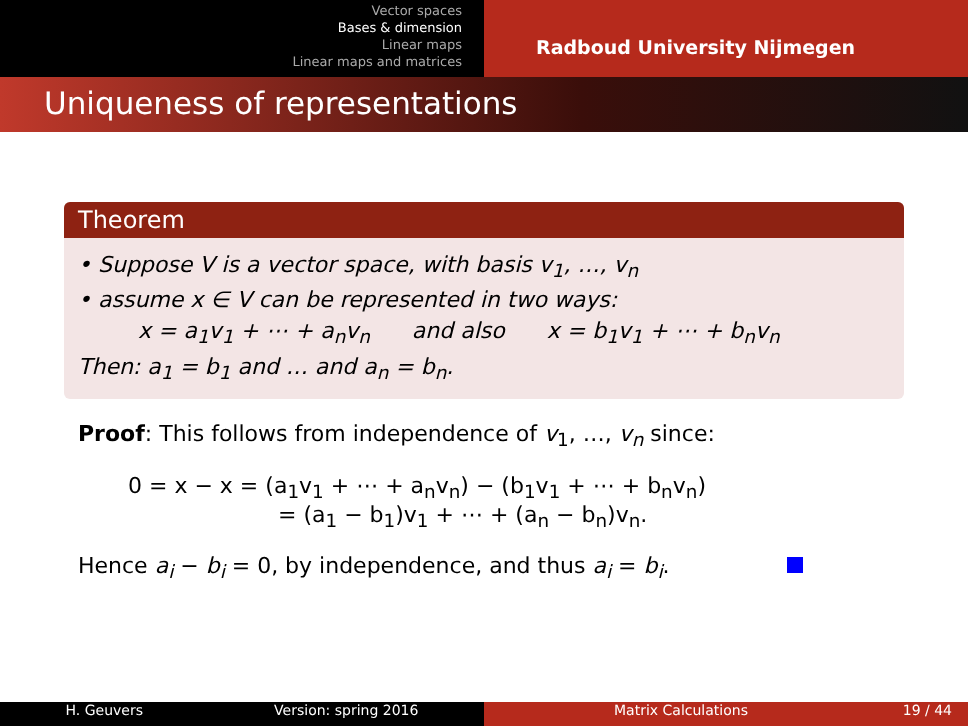Vector spaces
Bases & dimension
Linear maps
Linear maps and matrices
Radboud University Nijmegen
Uniqueness of representations
Theorem
• Suppose V is a vector space, with basis v<sub>1</sub>, …, v<sub>n</sub>
• assume x ∈ V can be represented in two ways:
x = a<sub>1</sub>v<sub>1</sub> + ⋯ + a<sub>n</sub>v<sub>n</sub> and also x = b<sub>1</sub>v<sub>1</sub> + ⋯ + b<sub>n</sub>v<sub>n</sub>
Then: a<sub>1</sub> = b<sub>1</sub> and … and a<sub>n</sub> = b<sub>n</sub>.
Proof: This follows from independence of v<sub>1</sub>, …, v<sub>n</sub> since:
0 = x − x = (a<sub>1</sub>v<sub>1</sub> + ⋯ + a<sub>n</sub>v<sub>n</sub>) − (b<sub>1</sub>v<sub>1</sub> + ⋯ + b<sub>n</sub>v<sub>n</sub>)
= (a<sub>1</sub> − b<sub>1</sub>)v<sub>1</sub> + ⋯ + (a<sub>n</sub> − b<sub>n</sub>)v<sub>n</sub>.
Hence a<sub>i</sub> − b<sub>i</sub> = 0, by independence, and thus a<sub>i</sub> = b<sub>i</sub>.
H. Geuvers Version: spring 2016 Matrix Calculations 19 / 44